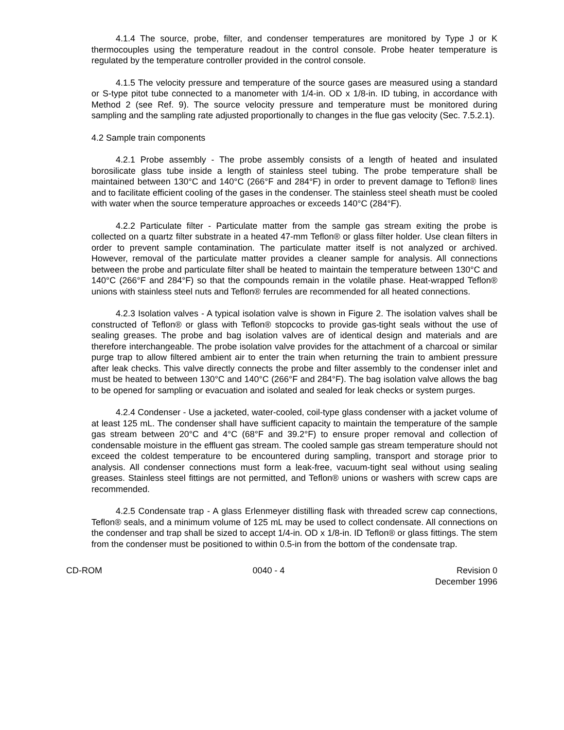4.1.4 The source, probe, filter, and condenser temperatures are monitored by Type J or K thermocouples using the temperature readout in the control console. Probe heater temperature is regulated by the temperature controller provided in the control console.
4.1.5 The velocity pressure and temperature of the source gases are measured using a standard or S-type pitot tube connected to a manometer with 1/4-in. OD x 1/8-in. ID tubing, in accordance with Method 2 (see Ref. 9). The source velocity pressure and temperature must be monitored during sampling and the sampling rate adjusted proportionally to changes in the flue gas velocity (Sec. 7.5.2.1).
4.2 Sample train components
4.2.1 Probe assembly - The probe assembly consists of a length of heated and insulated borosilicate glass tube inside a length of stainless steel tubing. The probe temperature shall be maintained between 130°C and 140°C (266°F and 284°F) in order to prevent damage to Teflon® lines and to facilitate efficient cooling of the gases in the condenser. The stainless steel sheath must be cooled with water when the source temperature approaches or exceeds 140°C (284°F).
4.2.2 Particulate filter - Particulate matter from the sample gas stream exiting the probe is collected on a quartz filter substrate in a heated 47-mm Teflon® or glass filter holder. Use clean filters in order to prevent sample contamination. The particulate matter itself is not analyzed or archived. However, removal of the particulate matter provides a cleaner sample for analysis. All connections between the probe and particulate filter shall be heated to maintain the temperature between 130°C and 140°C (266°F and 284°F) so that the compounds remain in the volatile phase. Heat-wrapped Teflon® unions with stainless steel nuts and Teflon® ferrules are recommended for all heated connections.
4.2.3 Isolation valves - A typical isolation valve is shown in Figure 2. The isolation valves shall be constructed of Teflon® or glass with Teflon® stopcocks to provide gas-tight seals without the use of sealing greases. The probe and bag isolation valves are of identical design and materials and are therefore interchangeable. The probe isolation valve provides for the attachment of a charcoal or similar purge trap to allow filtered ambient air to enter the train when returning the train to ambient pressure after leak checks. This valve directly connects the probe and filter assembly to the condenser inlet and must be heated to between 130°C and 140°C (266°F and 284°F). The bag isolation valve allows the bag to be opened for sampling or evacuation and isolated and sealed for leak checks or system purges.
4.2.4 Condenser - Use a jacketed, water-cooled, coil-type glass condenser with a jacket volume of at least 125 mL. The condenser shall have sufficient capacity to maintain the temperature of the sample gas stream between 20°C and 4°C (68°F and 39.2°F) to ensure proper removal and collection of condensable moisture in the effluent gas stream. The cooled sample gas stream temperature should not exceed the coldest temperature to be encountered during sampling, transport and storage prior to analysis. All condenser connections must form a leak-free, vacuum-tight seal without using sealing greases. Stainless steel fittings are not permitted, and Teflon® unions or washers with screw caps are recommended.
4.2.5 Condensate trap - A glass Erlenmeyer distilling flask with threaded screw cap connections, Teflon® seals, and a minimum volume of 125 mL may be used to collect condensate. All connections on the condenser and trap shall be sized to accept 1/4-in. OD x 1/8-in. ID Teflon® or glass fittings. The stem from the condenser must be positioned to within 0.5-in from the bottom of the condensate trap.
CD-ROM 0040 - 4 Revision 0
December 1996